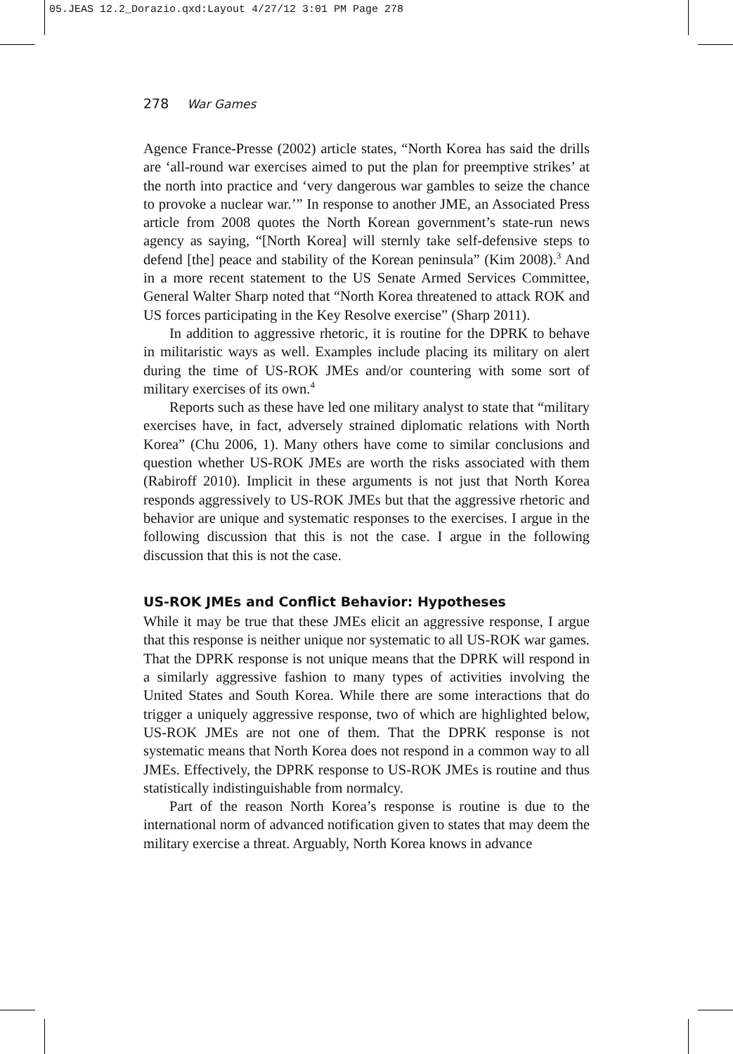05.JEAS 12.2_Dorazio.qxd:Layout 4/27/12 3:01 PM Page 278
278 War Games
Agence France-Presse (2002) article states, “North Korea has said the drills are ‘all-round war exercises aimed to put the plan for preemptive strikes’ at the north into practice and ‘very dangerous war gambles to seize the chance to provoke a nuclear war.’” In response to another JME, an Associated Press article from 2008 quotes the North Korean government’s state-run news agency as saying, “[North Korea] will sternly take self-defensive steps to defend [the] peace and stability of the Korean peninsula” (Kim 2008).<sup>3</sup> And in a more recent statement to the US Senate Armed Services Committee, General Walter Sharp noted that “North Korea threatened to attack ROK and US forces participating in the Key Resolve exercise” (Sharp 2011).
In addition to aggressive rhetoric, it is routine for the DPRK to behave in militaristic ways as well. Examples include placing its military on alert during the time of US-ROK JMEs and/or countering with some sort of military exercises of its own.<sup>4</sup>
Reports such as these have led one military analyst to state that “military exercises have, in fact, adversely strained diplomatic relations with North Korea” (Chu 2006, 1). Many others have come to similar conclusions and question whether US-ROK JMEs are worth the risks associated with them (Rabiroff 2010). Implicit in these arguments is not just that North Korea responds aggressively to US-ROK JMEs but that the aggressive rhetoric and behavior are unique and systematic responses to the exercises. I argue in the following discussion that this is not the case. I argue in the following discussion that this is not the case.
US-ROK JMEs and Conflict Behavior: Hypotheses
While it may be true that these JMEs elicit an aggressive response, I argue that this response is neither unique nor systematic to all US-ROK war games. That the DPRK response is not unique means that the DPRK will respond in a similarly aggressive fashion to many types of activities involving the United States and South Korea. While there are some interactions that do trigger a uniquely aggressive response, two of which are highlighted below, US-ROK JMEs are not one of them. That the DPRK response is not systematic means that North Korea does not respond in a common way to all JMEs. Effectively, the DPRK response to US-ROK JMEs is routine and thus statistically indistinguishable from normalcy.
Part of the reason North Korea’s response is routine is due to the international norm of advanced notification given to states that may deem the military exercise a threat. Arguably, North Korea knows in advance